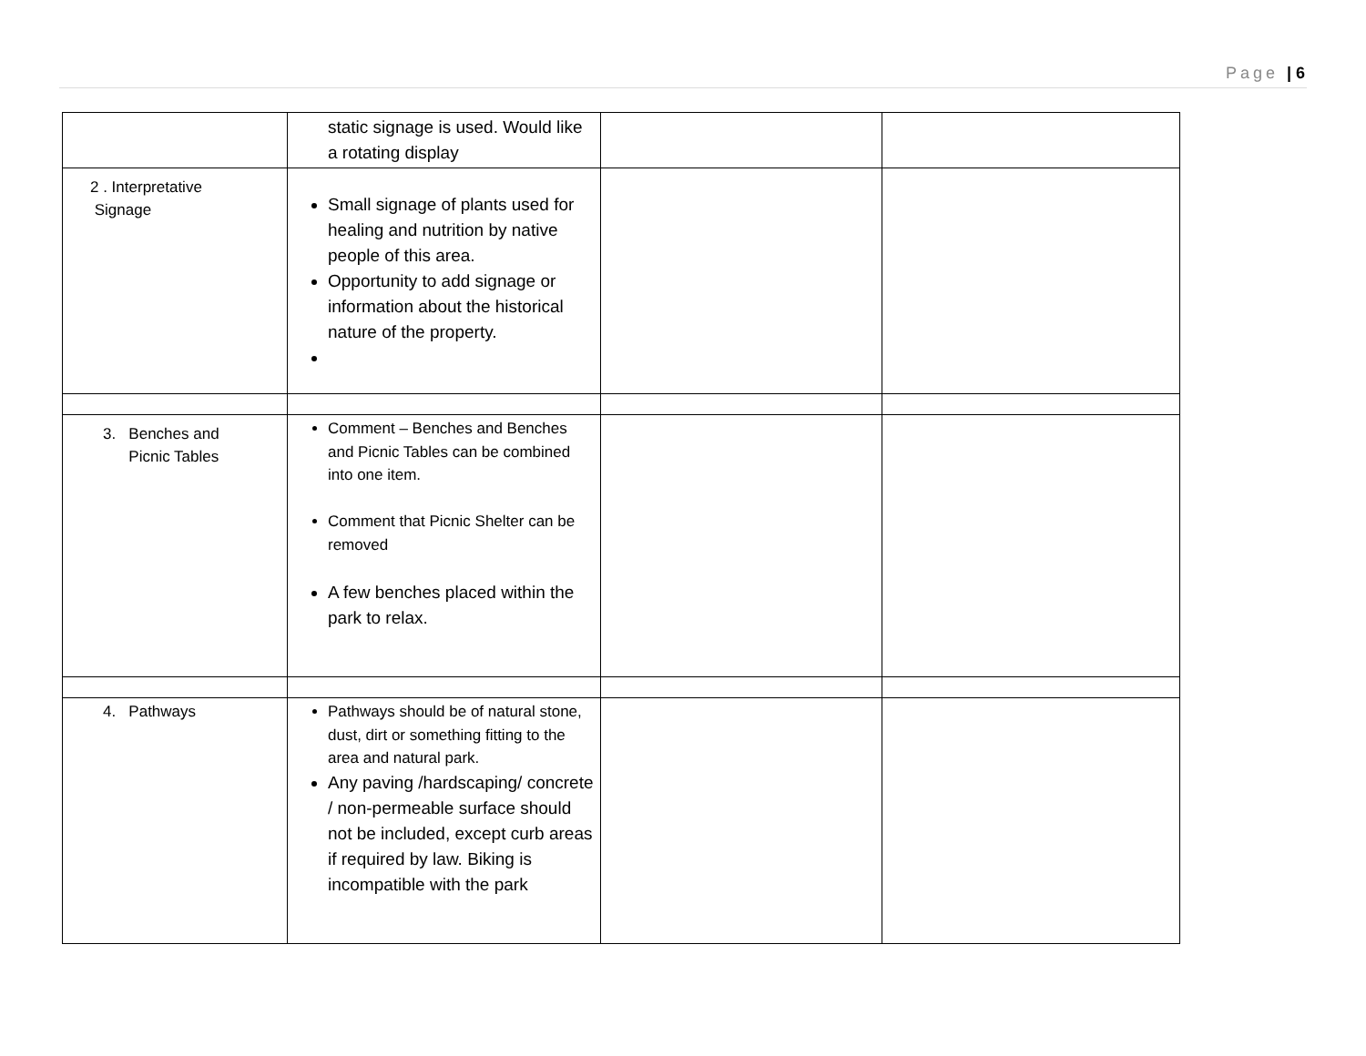Page | 6
| | static signage is used. Would like a rotating display | | |
| 2 . Interpretative Signage | Small signage of plants used for healing and nutrition by native people of this area. Opportunity to add signage or information about the historical nature of the property. | | |
| 3. Benches and Picnic Tables | Comment – Benches and Benches and Picnic Tables can be combined into one item. Comment that Picnic Shelter can be removed A few benches placed within the park to relax. | | |
| 4. Pathways | Pathways should be of natural stone, dust, dirt or something fitting to the area and natural park. Any paving /hardscaping/ concrete / non-permeable surface should not be included, except curb areas if required by law. Biking is incompatible with the park | | |